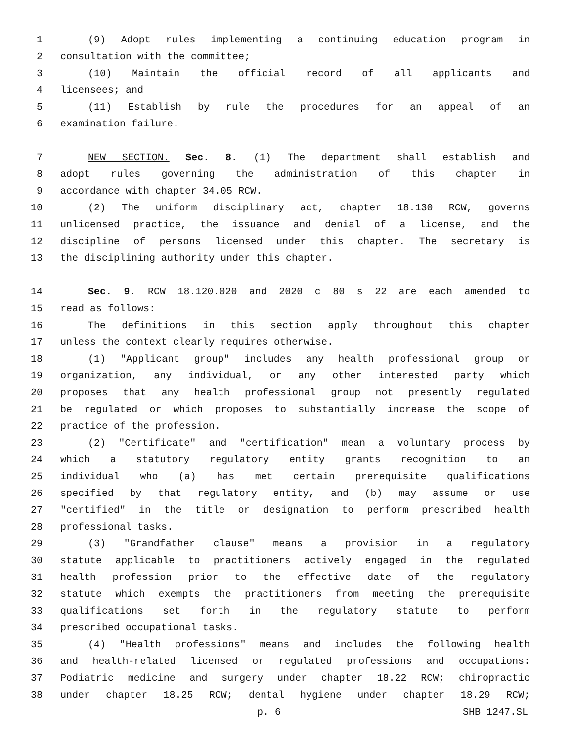1 (9) Adopt rules implementing a continuing education program in
2 consultation with the committee;
3 (10) Maintain the official record of all applicants and
4 licensees; and
5 (11) Establish by rule the procedures for an appeal of an
6 examination failure.
7 NEW SECTION. Sec. 8. (1) The department shall establish and
8 adopt rules governing the administration of this chapter in
9 accordance with chapter 34.05 RCW.
10 (2) The uniform disciplinary act, chapter 18.130 RCW, governs
11 unlicensed practice, the issuance and denial of a license, and the
12 discipline of persons licensed under this chapter. The secretary is
13 the disciplining authority under this chapter.
14 Sec. 9. RCW 18.120.020 and 2020 c 80 s 22 are each amended to
15 read as follows:
16 The definitions in this section apply throughout this chapter
17 unless the context clearly requires otherwise.
18 (1) "Applicant group" includes any health professional group or
19 organization, any individual, or any other interested party which
20 proposes that any health professional group not presently regulated
21 be regulated or which proposes to substantially increase the scope of
22 practice of the profession.
23 (2) "Certificate" and "certification" mean a voluntary process by
24 which a statutory regulatory entity grants recognition to an
25 individual who (a) has met certain prerequisite qualifications
26 specified by that regulatory entity, and (b) may assume or use
27 "certified" in the title or designation to perform prescribed health
28 professional tasks.
29 (3) "Grandfather clause" means a provision in a regulatory
30 statute applicable to practitioners actively engaged in the regulated
31 health profession prior to the effective date of the regulatory
32 statute which exempts the practitioners from meeting the prerequisite
33 qualifications set forth in the regulatory statute to perform
34 prescribed occupational tasks.
35 (4) "Health professions" means and includes the following health
36 and health-related licensed or regulated professions and occupations:
37 Podiatric medicine and surgery under chapter 18.22 RCW; chiropractic
38 under chapter 18.25 RCW; dental hygiene under chapter 18.29 RCW;
p. 6 SHB 1247.SL